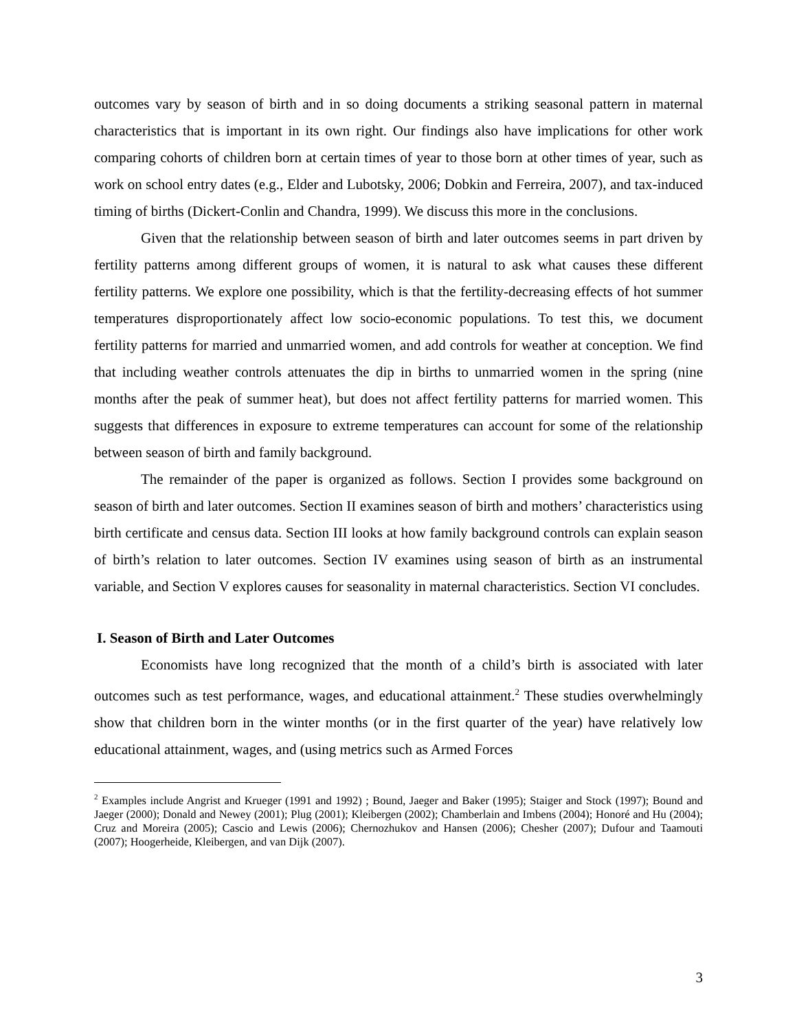outcomes vary by season of birth and in so doing documents a striking seasonal pattern in maternal characteristics that is important in its own right. Our findings also have implications for other work comparing cohorts of children born at certain times of year to those born at other times of year, such as work on school entry dates (e.g., Elder and Lubotsky, 2006; Dobkin and Ferreira, 2007), and tax-induced timing of births (Dickert-Conlin and Chandra, 1999). We discuss this more in the conclusions.
Given that the relationship between season of birth and later outcomes seems in part driven by fertility patterns among different groups of women, it is natural to ask what causes these different fertility patterns. We explore one possibility, which is that the fertility-decreasing effects of hot summer temperatures disproportionately affect low socio-economic populations. To test this, we document fertility patterns for married and unmarried women, and add controls for weather at conception. We find that including weather controls attenuates the dip in births to unmarried women in the spring (nine months after the peak of summer heat), but does not affect fertility patterns for married women. This suggests that differences in exposure to extreme temperatures can account for some of the relationship between season of birth and family background.
The remainder of the paper is organized as follows. Section I provides some background on season of birth and later outcomes. Section II examines season of birth and mothers’ characteristics using birth certificate and census data. Section III looks at how family background controls can explain season of birth’s relation to later outcomes. Section IV examines using season of birth as an instrumental variable, and Section V explores causes for seasonality in maternal characteristics. Section VI concludes.
I. Season of Birth and Later Outcomes
Economists have long recognized that the month of a child’s birth is associated with later outcomes such as test performance, wages, and educational attainment.<sup>2</sup> These studies overwhelmingly show that children born in the winter months (or in the first quarter of the year) have relatively low educational attainment, wages, and (using metrics such as Armed Forces
<sup>2</sup> Examples include Angrist and Krueger (1991 and 1992) ; Bound, Jaeger and Baker (1995); Staiger and Stock (1997); Bound and Jaeger (2000); Donald and Newey (2001); Plug (2001); Kleibergen (2002); Chamberlain and Imbens (2004); Honoré and Hu (2004); Cruz and Moreira (2005); Cascio and Lewis (2006); Chernozhukov and Hansen (2006); Chesher (2007); Dufour and Taamouti (2007); Hoogerheide, Kleibergen, and van Dijk (2007).
3